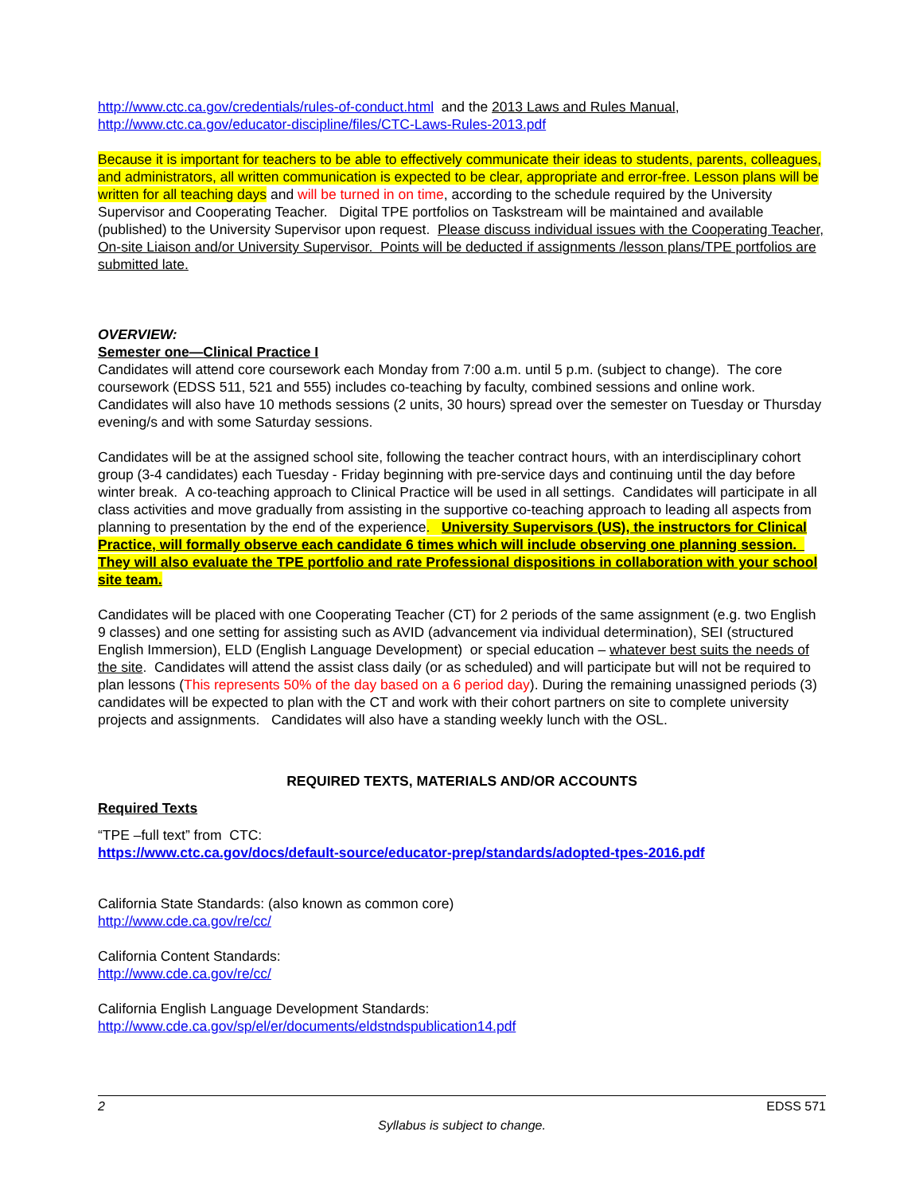http://www.ctc.ca.gov/credentials/rules-of-conduct.html and the 2013 Laws and Rules Manual,
http://www.ctc.ca.gov/educator-discipline/files/CTC-Laws-Rules-2013.pdf
Because it is important for teachers to be able to effectively communicate their ideas to students, parents, colleagues, and administrators, all written communication is expected to be clear, appropriate and error-free. Lesson plans will be written for all teaching days and will be turned in on time, according to the schedule required by the University Supervisor and Cooperating Teacher. Digital TPE portfolios on Taskstream will be maintained and available (published) to the University Supervisor upon request. Please discuss individual issues with the Cooperating Teacher, On-site Liaison and/or University Supervisor. Points will be deducted if assignments /lesson plans/TPE portfolios are submitted late.
OVERVIEW:
Semester one—Clinical Practice I
Candidates will attend core coursework each Monday from 7:00 a.m. until 5 p.m. (subject to change). The core coursework (EDSS 511, 521 and 555) includes co-teaching by faculty, combined sessions and online work. Candidates will also have 10 methods sessions (2 units, 30 hours) spread over the semester on Tuesday or Thursday evening/s and with some Saturday sessions.
Candidates will be at the assigned school site, following the teacher contract hours, with an interdisciplinary cohort group (3-4 candidates) each Tuesday - Friday beginning with pre-service days and continuing until the day before winter break. A co-teaching approach to Clinical Practice will be used in all settings. Candidates will participate in all class activities and move gradually from assisting in the supportive co-teaching approach to leading all aspects from planning to presentation by the end of the experience. University Supervisors (US), the instructors for Clinical Practice, will formally observe each candidate 6 times which will include observing one planning session. They will also evaluate the TPE portfolio and rate Professional dispositions in collaboration with your school site team.
Candidates will be placed with one Cooperating Teacher (CT) for 2 periods of the same assignment (e.g. two English 9 classes) and one setting for assisting such as AVID (advancement via individual determination), SEI (structured English Immersion), ELD (English Language Development) or special education – whatever best suits the needs of the site. Candidates will attend the assist class daily (or as scheduled) and will participate but will not be required to plan lessons (This represents 50% of the day based on a 6 period day). During the remaining unassigned periods (3) candidates will be expected to plan with the CT and work with their cohort partners on site to complete university projects and assignments. Candidates will also have a standing weekly lunch with the OSL.
REQUIRED TEXTS, MATERIALS AND/OR ACCOUNTS
Required Texts
“TPE –full text” from CTC:
https://www.ctc.ca.gov/docs/default-source/educator-prep/standards/adopted-tpes-2016.pdf
California State Standards: (also known as common core)
http://www.cde.ca.gov/re/cc/
California Content Standards:
http://www.cde.ca.gov/re/cc/
California English Language Development Standards:
http://www.cde.ca.gov/sp/el/er/documents/eldstndspublication14.pdf
2 EDSS 571
Syllabus is subject to change.